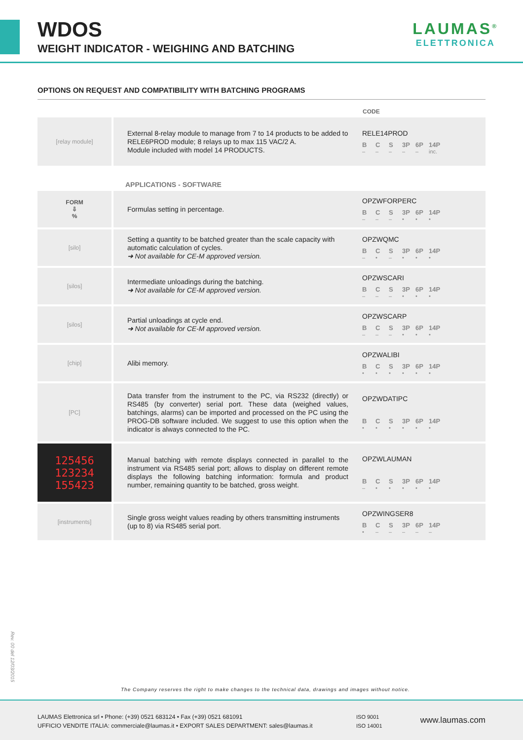WDOS
WEIGHT INDICATOR - WEIGHING AND BATCHING
LAUMAS<sup>®</sup>
ELETTRONICA
OPTIONS ON REQUEST AND COMPATIBILITY WITH BATCHING PROGRAMS
| | | CODE |
| [relay module] | External 8-relay module to manage from 7 to 14 products to be added to RELE6PROD module; 8 relays up to max 115 VAC/2 A. Module included with model 14 PRODUCTS. | RELE14PROD B C S 3P 6P 14P – – – – – inc. |
| | APPLICATIONS - SOFTWARE | |
| FORM ⇩ % | Formulas setting in percentage. | OPZWFORPERC B C S 3P 6P 14P – – – • • • |
| [silo] | Setting a quantity to be batched greater than the scale capacity with automatic calculation of cycles. ➜ Not available for CE-M approved version. | OPZWQMC B C S 3P 6P 14P – • – • • • |
| [silos] | Intermediate unloadings during the batching. ➜ Not available for CE-M approved version. | OPZWSCARI B C S 3P 6P 14P – – – • • • |
| [silos] | Partial unloadings at cycle end. ➜ Not available for CE-M approved version. | OPZWSCARP B C S 3P 6P 14P – – – • • • |
| [chip] | Alibi memory. | OPZWALIBI B C S 3P 6P 14P • • • • • • |
| [PC] | Data transfer from the instrument to the PC, via RS232 (directly) or RS485 (by converter) serial port. These data (weighed values, batchings, alarms) can be imported and processed on the PC using the PROG-DB software included. We suggest to use this option when the indicator is always connected to the PC. | OPZWDATIPC B C S 3P 6P 14P • • • • • • |
| 125456 123234 155423 | Manual batching with remote displays connected in parallel to the instrument via RS485 serial port; allows to display on different remote displays the following batching information: formula and product number, remaining quantity to be batched, gross weight. | OPZWLAUMAN B C S 3P 6P 14P – • • • • • |
| [instruments] | Single gross weight values reading by others transmitting instruments (up to 8) via RS485 serial port. | OPZWINGSER8 B C S 3P 6P 14P • – – – – – |
Rev. 00 del 12/03/2015
The Company reserves the right to make changes to the technical data, drawings and images without notice.
LAUMAS Elettronica srl • Phone: (+39) 0521 683124 • Fax (+39) 0521 681091
UFFICIO VENDITE ITALIA: commerciale@laumas.it • EXPORT SALES DEPARTMENT: sales@laumas.it
ISO 9001
ISO 14001
www.laumas.com